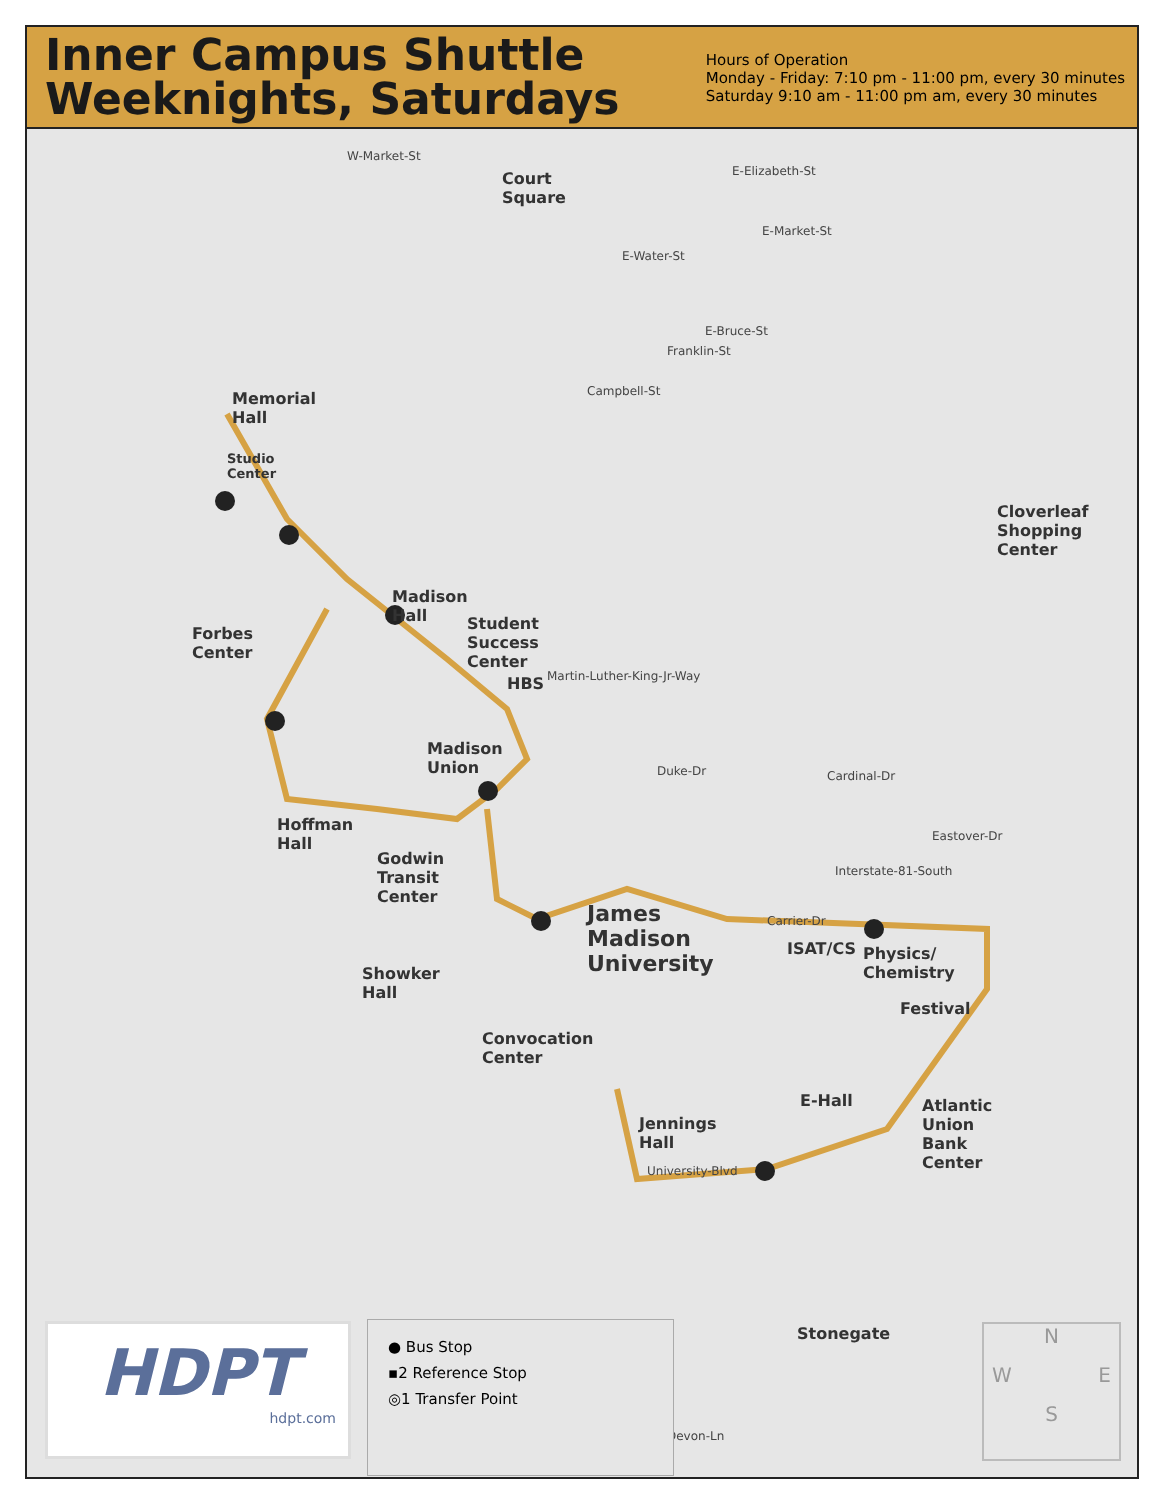Inner Campus Shuttle
Weeknights, Saturdays
Hours of Operation
Monday - Friday: 7:10 pm - 11:00 pm, every 30 minutes
Saturday 9:10 am - 11:00 pm am, every 30 minutes
Court
Square
Memorial
Hall
Studio
Center
Madison
Hall Student
Success
Center
HBS
Forbes
Center
Madison
Union
Hoffman
Hall
Godwin
Transit
Center
James
Madison
University
ISAT/CS Physics/
Chemistry
Festival
Showker
Hall
Convocation
Center
Jennings
Hall
E-Hall Atlantic
Union
Bank
Center
Cloverleaf
Shopping
Center
Stonegate
W-Market-St
E-Elizabeth-St
E-Market-St
E-Water-St
E-Bruce-St
Franklin-St
Campbell-St
Martin-Luther-King-Jr-Way
Duke-Dr Cardinal-Dr
Eastover-Dr
Interstate-81-South
Carrier-Dr
University-Blvd
Devon-Ln
HDPT
hdpt.com
● Bus Stop
▪2 Reference Stop
◎1 Transfer Point
N
W E
S